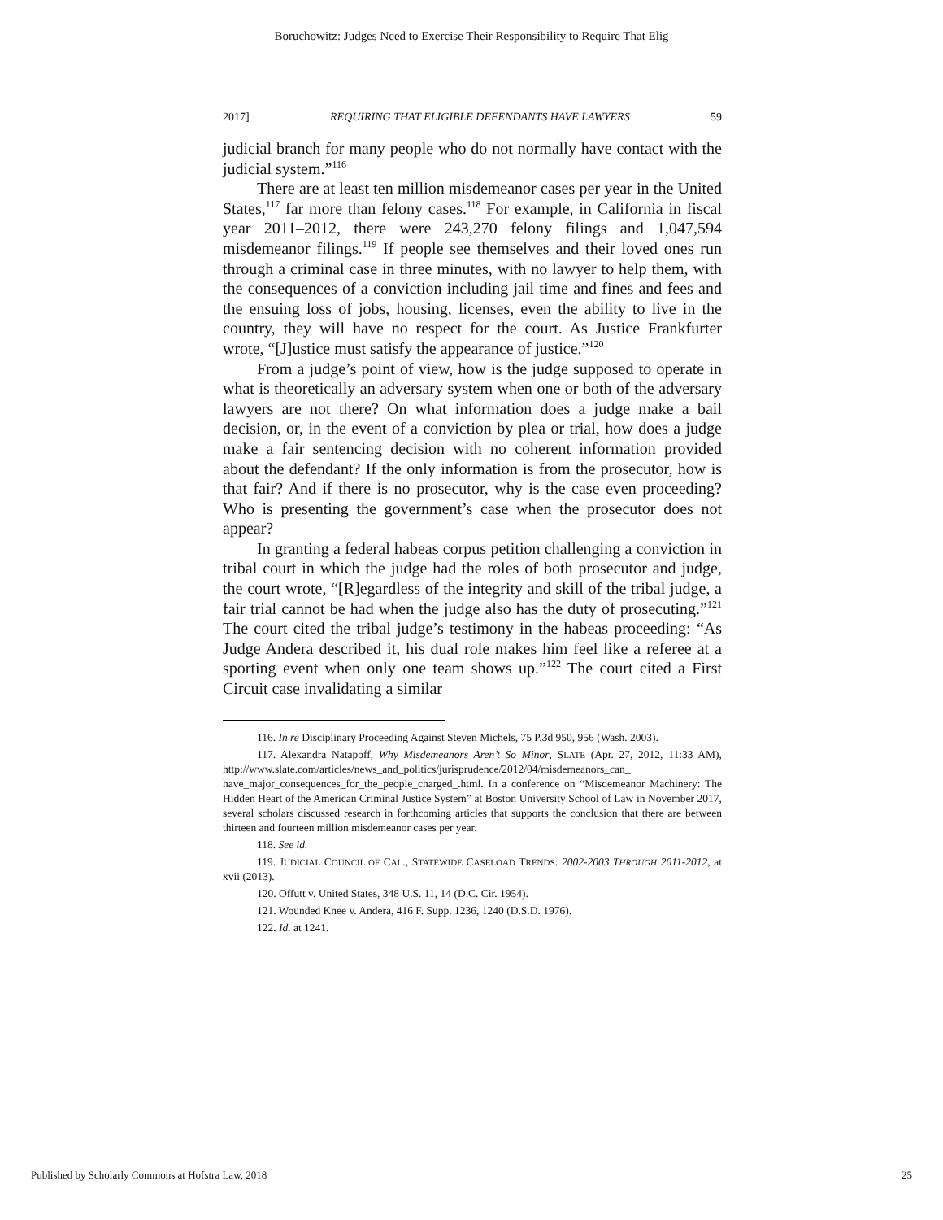Boruchowitz: Judges Need to Exercise Their Responsibility to Require That Elig
2017] REQUIRING THAT ELIGIBLE DEFENDANTS HAVE LAWYERS 59
judicial branch for many people who do not normally have contact with the judicial system.”<sup>116</sup>
There are at least ten million misdemeanor cases per year in the United States,<sup>117</sup> far more than felony cases.<sup>118</sup> For example, in California in fiscal year 2011–2012, there were 243,270 felony filings and 1,047,594 misdemeanor filings.<sup>119</sup> If people see themselves and their loved ones run through a criminal case in three minutes, with no lawyer to help them, with the consequences of a conviction including jail time and fines and fees and the ensuing loss of jobs, housing, licenses, even the ability to live in the country, they will have no respect for the court. As Justice Frankfurter wrote, “[J]ustice must satisfy the appearance of justice.”<sup>120</sup>
From a judge’s point of view, how is the judge supposed to operate in what is theoretically an adversary system when one or both of the adversary lawyers are not there? On what information does a judge make a bail decision, or, in the event of a conviction by plea or trial, how does a judge make a fair sentencing decision with no coherent information provided about the defendant? If the only information is from the prosecutor, how is that fair? And if there is no prosecutor, why is the case even proceeding? Who is presenting the government’s case when the prosecutor does not appear?
In granting a federal habeas corpus petition challenging a conviction in tribal court in which the judge had the roles of both prosecutor and judge, the court wrote, “[R]egardless of the integrity and skill of the tribal judge, a fair trial cannot be had when the judge also has the duty of prosecuting.”<sup>121</sup> The court cited the tribal judge’s testimony in the habeas proceeding: “As Judge Andera described it, his dual role makes him feel like a referee at a sporting event when only one team shows up.”<sup>122</sup> The court cited a First Circuit case invalidating a similar
116. In re Disciplinary Proceeding Against Steven Michels, 75 P.3d 950, 956 (Wash. 2003).
117. Alexandra Natapoff, Why Misdemeanors Aren’t So Minor, SLATE (Apr. 27, 2012, 11:33 AM), http://www.slate.com/articles/news_and_politics/jurisprudence/2012/04/misdemeanors_can_ have_major_consequences_for_the_people_charged_.html. In a conference on “Misdemeanor Machinery: The Hidden Heart of the American Criminal Justice System” at Boston University School of Law in November 2017, several scholars discussed research in forthcoming articles that supports the conclusion that there are between thirteen and fourteen million misdemeanor cases per year.
118. See id.
119. JUDICIAL COUNCIL OF CAL., STATEWIDE CASELOAD TRENDS: 2002-2003 THROUGH 2011-2012, at xvii (2013).
120. Offutt v. United States, 348 U.S. 11, 14 (D.C. Cir. 1954).
121. Wounded Knee v. Andera, 416 F. Supp. 1236, 1240 (D.S.D. 1976).
122. Id. at 1241.
Published by Scholarly Commons at Hofstra Law, 2018 25